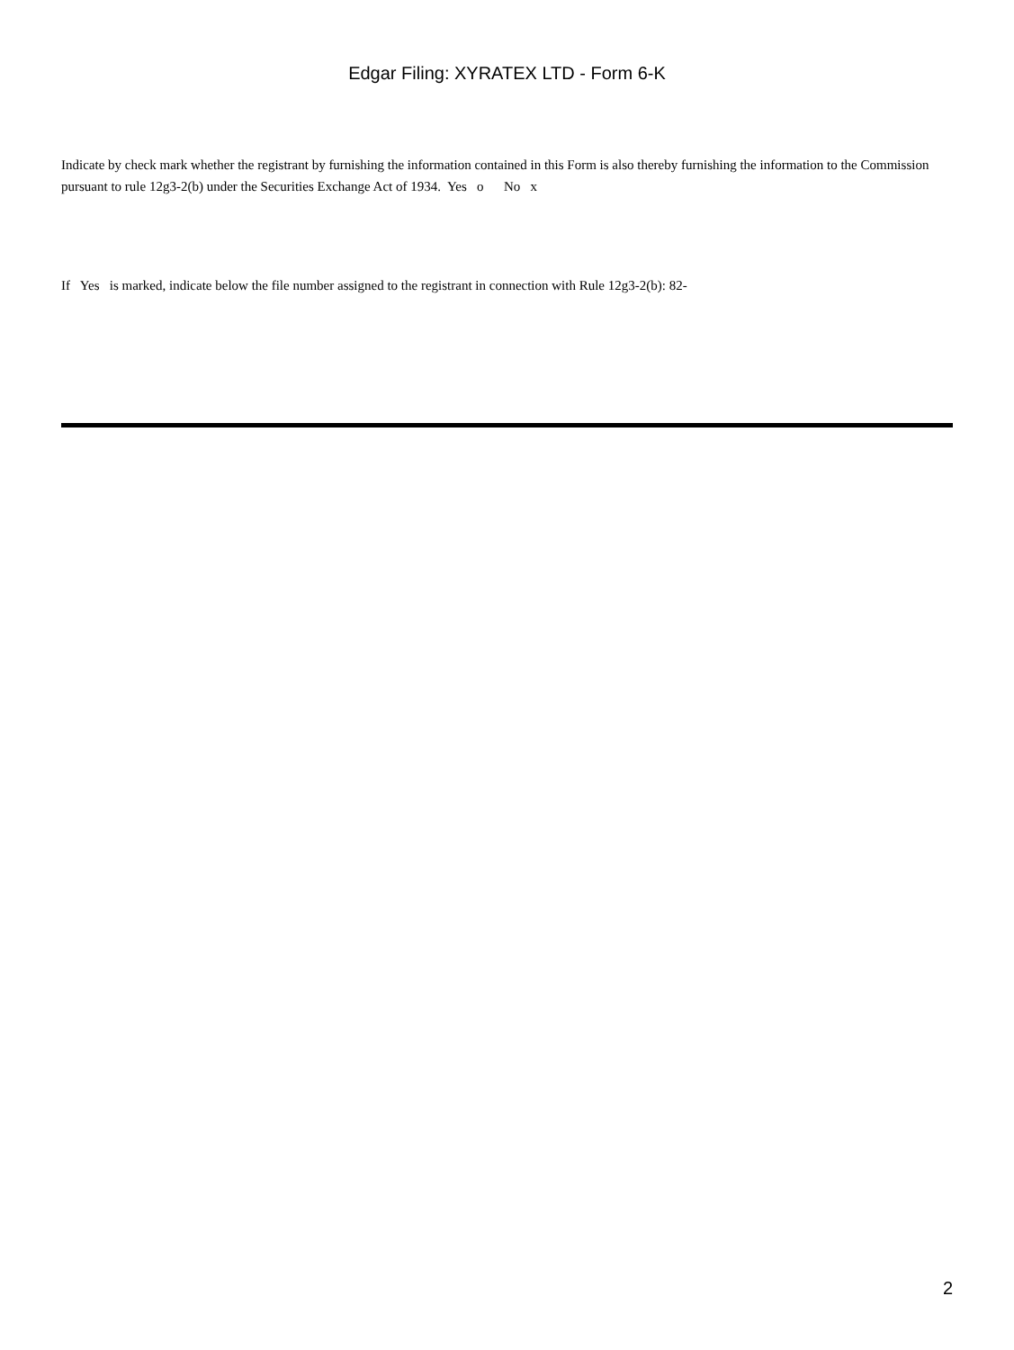Edgar Filing: XYRATEX LTD - Form 6-K
Indicate by check mark whether the registrant by furnishing the information contained in this Form is also thereby furnishing the information to the Commission pursuant to rule 12g3-2(b) under the Securities Exchange Act of 1934. Yes o No x
If Yes is marked, indicate below the file number assigned to the registrant in connection with Rule 12g3-2(b): 82-
2